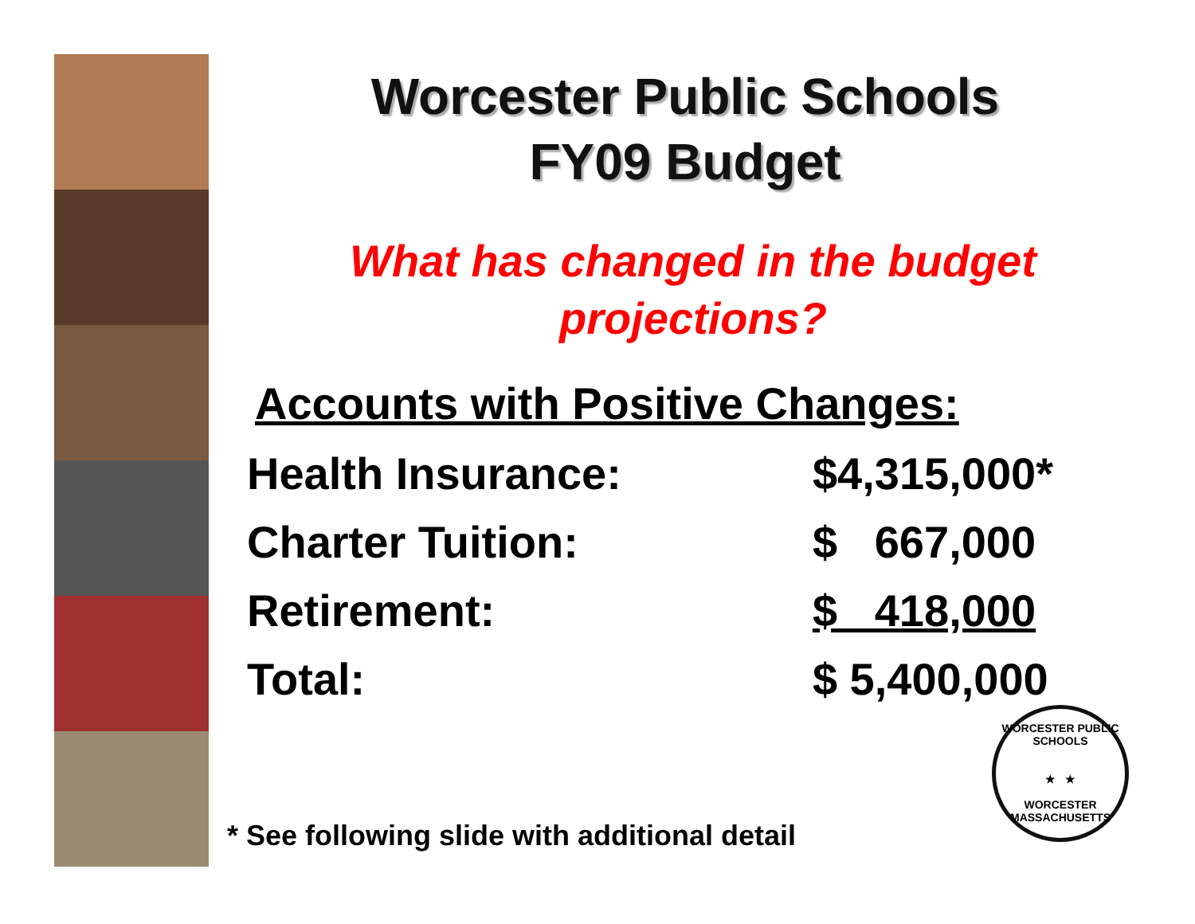Worcester Public Schools
FY09 Budget
What has changed in the budget
projections?
Accounts with Positive Changes:
| Health Insurance: | $4,315,000* |
| Charter Tuition: | $ 667,000 |
| Retirement: | $ 418,000 |
| Total: | $ 5,400,000 |
* See following slide with additional detail
WORCESTER PUBLIC SCHOOLS
★ ★
WORCESTER MASSACHUSETTS